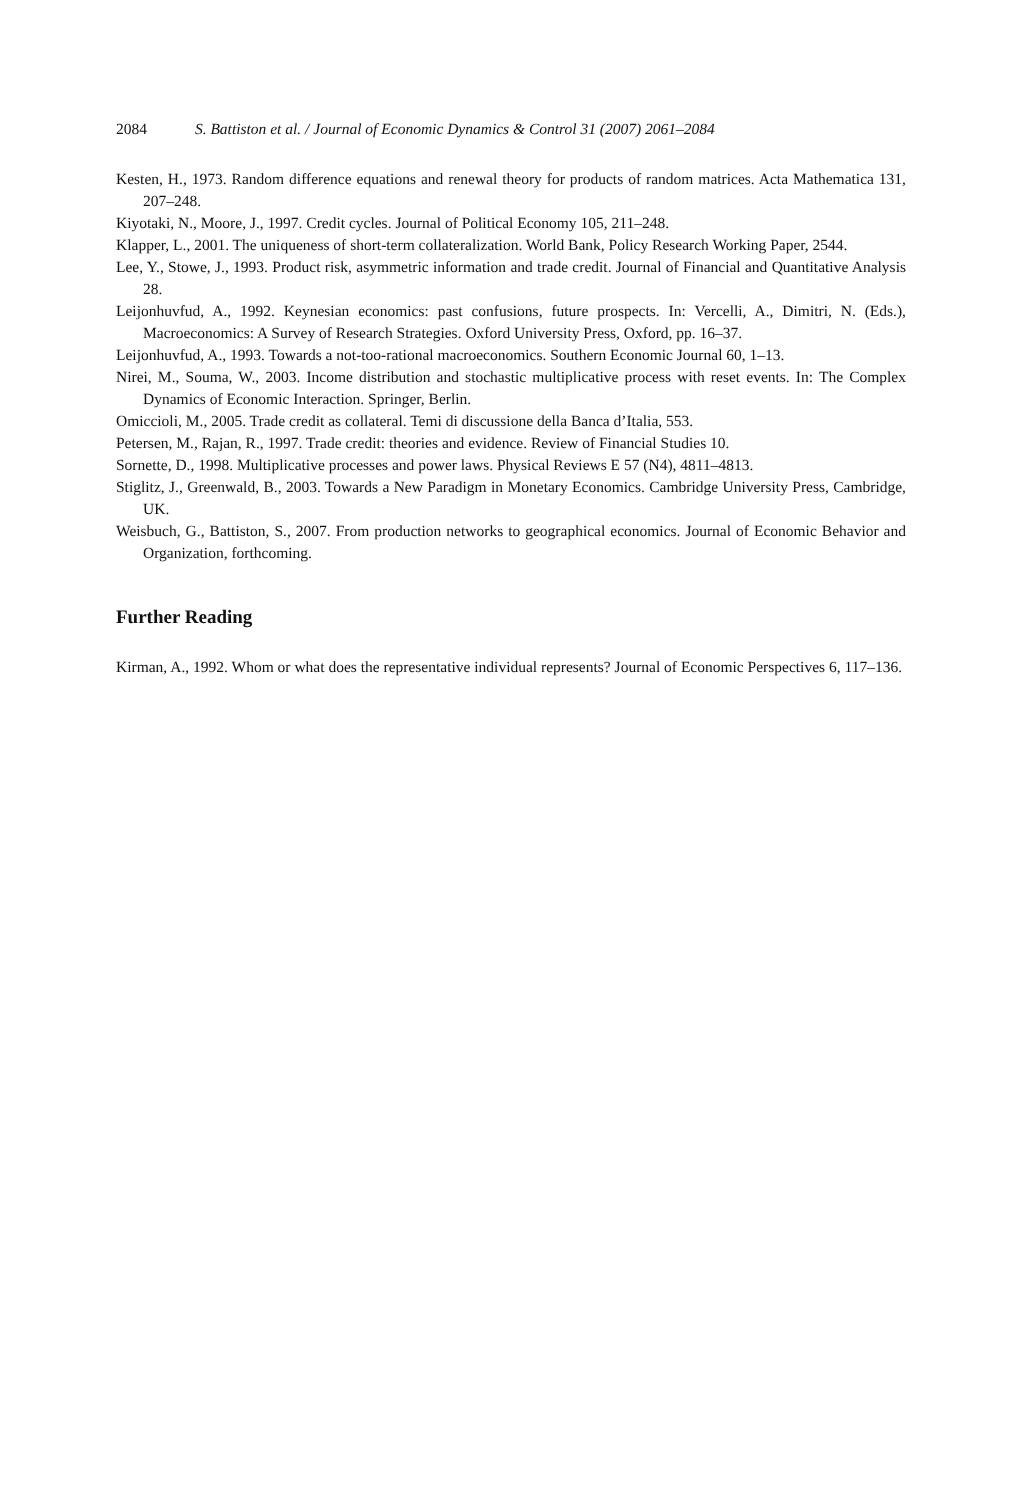2084 S. Battiston et al. / Journal of Economic Dynamics & Control 31 (2007) 2061–2084
Kesten, H., 1973. Random difference equations and renewal theory for products of random matrices. Acta Mathematica 131, 207–248.
Kiyotaki, N., Moore, J., 1997. Credit cycles. Journal of Political Economy 105, 211–248.
Klapper, L., 2001. The uniqueness of short-term collateralization. World Bank, Policy Research Working Paper, 2544.
Lee, Y., Stowe, J., 1993. Product risk, asymmetric information and trade credit. Journal of Financial and Quantitative Analysis 28.
Leijonhuvfud, A., 1992. Keynesian economics: past confusions, future prospects. In: Vercelli, A., Dimitri, N. (Eds.), Macroeconomics: A Survey of Research Strategies. Oxford University Press, Oxford, pp. 16–37.
Leijonhuvfud, A., 1993. Towards a not-too-rational macroeconomics. Southern Economic Journal 60, 1–13.
Nirei, M., Souma, W., 2003. Income distribution and stochastic multiplicative process with reset events. In: The Complex Dynamics of Economic Interaction. Springer, Berlin.
Omiccioli, M., 2005. Trade credit as collateral. Temi di discussione della Banca d’Italia, 553.
Petersen, M., Rajan, R., 1997. Trade credit: theories and evidence. Review of Financial Studies 10.
Sornette, D., 1998. Multiplicative processes and power laws. Physical Reviews E 57 (N4), 4811–4813.
Stiglitz, J., Greenwald, B., 2003. Towards a New Paradigm in Monetary Economics. Cambridge University Press, Cambridge, UK.
Weisbuch, G., Battiston, S., 2007. From production networks to geographical economics. Journal of Economic Behavior and Organization, forthcoming.
Further Reading
Kirman, A., 1992. Whom or what does the representative individual represents? Journal of Economic Perspectives 6, 117–136.